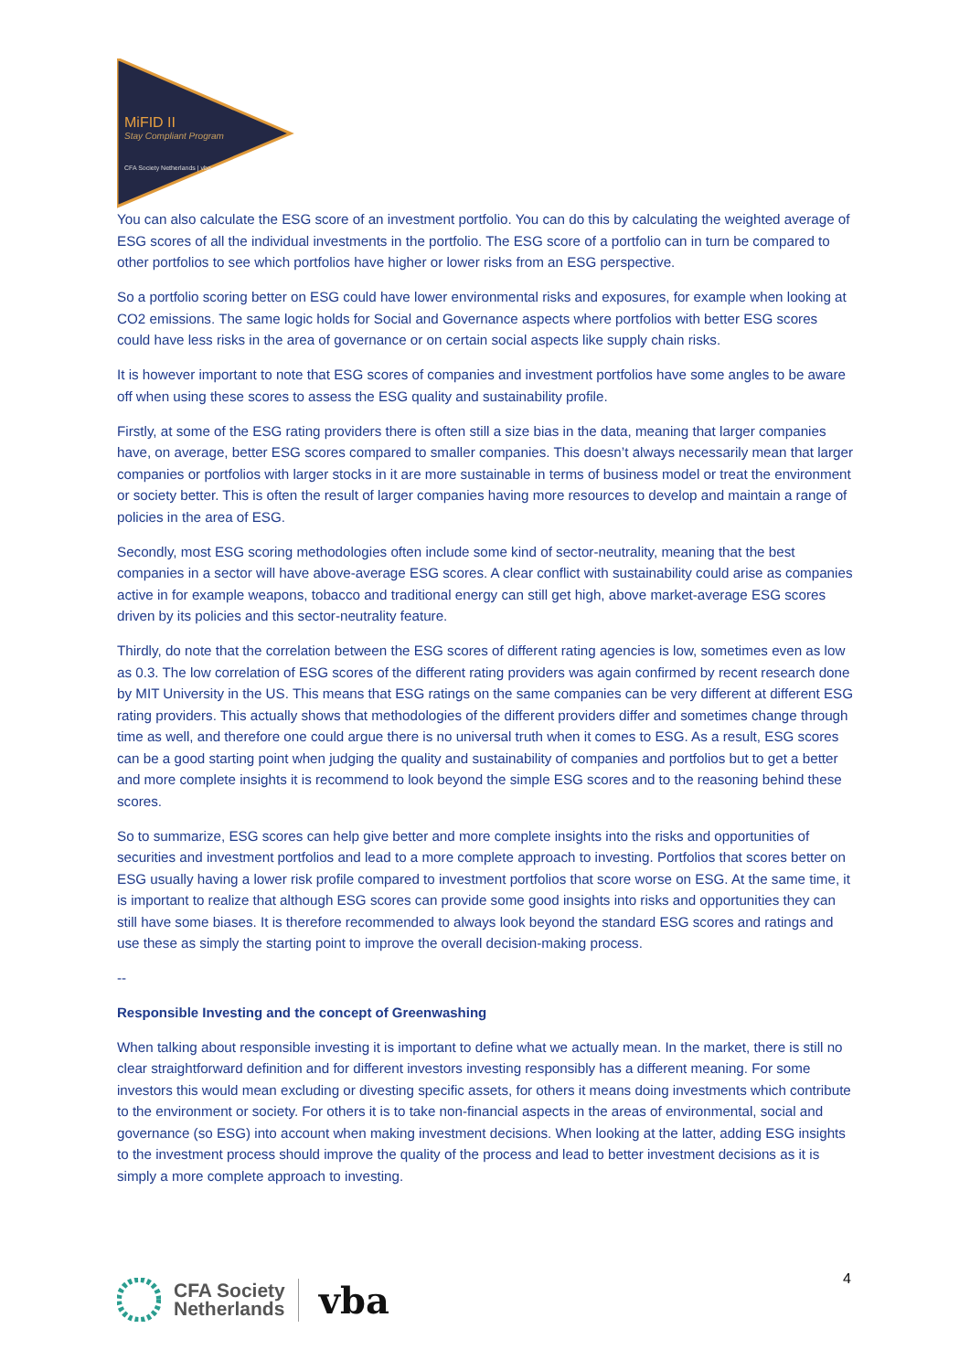MiFID II
Stay Compliant Program
CFA Society Netherlands | vba
You can also calculate the ESG score of an investment portfolio. You can do this by calculating the weighted average of ESG scores of all the individual investments in the portfolio. The ESG score of a portfolio can in turn be compared to other portfolios to see which portfolios have higher or lower risks from an ESG perspective.
So a portfolio scoring better on ESG could have lower environmental risks and exposures, for example when looking at CO2 emissions. The same logic holds for Social and Governance aspects where portfolios with better ESG scores could have less risks in the area of governance or on certain social aspects like supply chain risks.
It is however important to note that ESG scores of companies and investment portfolios have some angles to be aware off when using these scores to assess the ESG quality and sustainability profile.
Firstly, at some of the ESG rating providers there is often still a size bias in the data, meaning that larger companies have, on average, better ESG scores compared to smaller companies. This doesn’t always necessarily mean that larger companies or portfolios with larger stocks in it are more sustainable in terms of business model or treat the environment or society better. This is often the result of larger companies having more resources to develop and maintain a range of policies in the area of ESG.
Secondly, most ESG scoring methodologies often include some kind of sector-neutrality, meaning that the best companies in a sector will have above-average ESG scores. A clear conflict with sustainability could arise as companies active in for example weapons, tobacco and traditional energy can still get high, above market-average ESG scores driven by its policies and this sector-neutrality feature.
Thirdly, do note that the correlation between the ESG scores of different rating agencies is low, sometimes even as low as 0.3. The low correlation of ESG scores of the different rating providers was again confirmed by recent research done by MIT University in the US. This means that ESG ratings on the same companies can be very different at different ESG rating providers. This actually shows that methodologies of the different providers differ and sometimes change through time as well, and therefore one could argue there is no universal truth when it comes to ESG. As a result, ESG scores can be a good starting point when judging the quality and sustainability of companies and portfolios but to get a better and more complete insights it is recommend to look beyond the simple ESG scores and to the reasoning behind these scores.
So to summarize, ESG scores can help give better and more complete insights into the risks and opportunities of securities and investment portfolios and lead to a more complete approach to investing. Portfolios that scores better on ESG usually having a lower risk profile compared to investment portfolios that score worse on ESG. At the same time, it is important to realize that although ESG scores can provide some good insights into risks and opportunities they can still have some biases. It is therefore recommended to always look beyond the standard ESG scores and ratings and use these as simply the starting point to improve the overall decision-making process.
--
Responsible Investing and the concept of Greenwashing
When talking about responsible investing it is important to define what we actually mean. In the market, there is still no clear straightforward definition and for different investors investing responsibly has a different meaning. For some investors this would mean excluding or divesting specific assets, for others it means doing investments which contribute to the environment or society. For others it is to take non-financial aspects in the areas of environmental, social and governance (so ESG) into account when making investment decisions. When looking at the latter, adding ESG insights to the investment process should improve the quality of the process and lead to better investment decisions as it is simply a more complete approach to investing.
CFA Society
Netherlands
vba
4